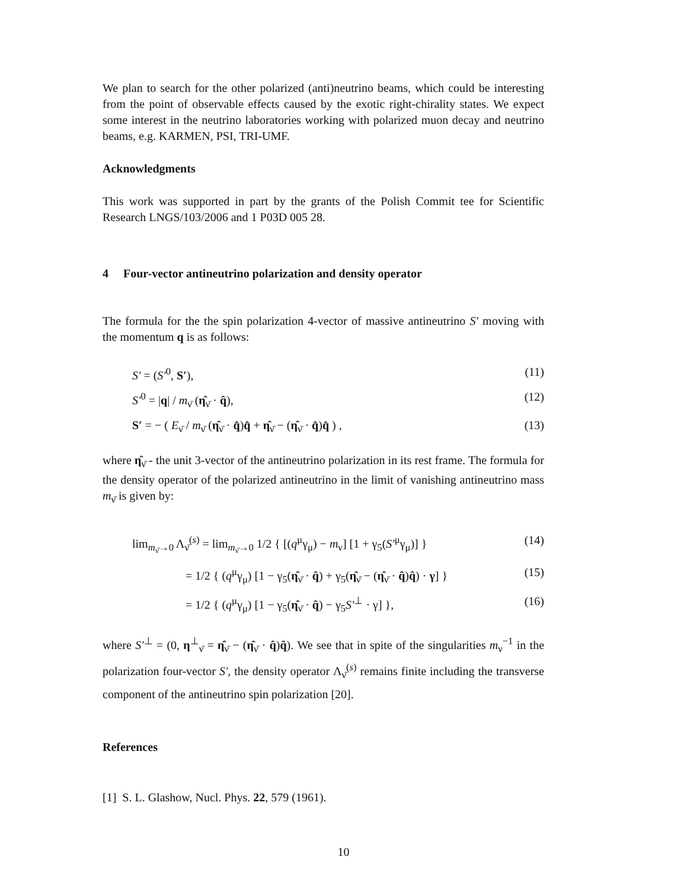We plan to search for the other polarized (anti)neutrino beams, which could be interesting from the point of observable effects caused by the exotic right-chirality states. We expect some interest in the neutrino laboratories working with polarized muon decay and neutrino beams, e.g. KARMEN, PSI, TRI-UMF.
Acknowledgments
This work was supported in part by the grants of the Polish Commit tee for Scientific Research LNGS/103/2006 and 1 P03D 005 28.
4 Four-vector antineutrino polarization and density operator
The formula for the the spin polarization 4-vector of massive antineutrino S′ moving with the momentum q is as follows:
S′ = (S′<sup>0</sup>, S′), (11)
S′<sup>0</sup> = |q| / m<sub>ν̄</sub> (η̂<sub>ν̄</sub> · q̂), (12)
S′ = − ( E<sub>ν̄</sub> / m<sub>ν̄</sub> (η̂<sub>ν̄</sub> · q̂)q̂ + η̂<sub>ν̄</sub> − (η̂<sub>ν̄</sub> · q̂)q̂ ) , (13)
where η̂<sub>ν̄</sub> - the unit 3-vector of the antineutrino polarization in its rest frame. The formula for the density operator of the polarized antineutrino in the limit of vanishing antineutrino mass m<sub>ν̄</sub> is given by:
lim<sub>m<sub>ν̄</sub>→0</sub> Λ<sub>ν̄</sub><sup>(s)</sup> = lim<sub>m<sub>ν̄</sub>→0</sub> 1/2 { [(q<sup>μ</sup>γ<sub>μ</sub>) − m<sub>ν</sub>] [1 + γ<sub>5</sub>(S′<sup>μ</sup>γ<sub>μ</sub>)] } (14)
= 1/2 { (q<sup>μ</sup>γ<sub>μ</sub>) [1 − γ<sub>5</sub>(η̂<sub>ν̄</sub> · q̂) + γ<sub>5</sub>(η̂<sub>ν̄</sub> − (η̂<sub>ν̄</sub> · q̂)q̂) · γ] } (15)
= 1/2 { (q<sup>μ</sup>γ<sub>μ</sub>) [1 − γ<sub>5</sub>(η̂<sub>ν̄</sub> · q̂) − γ<sub>5</sub>S′<sup>⊥</sup> · γ] }, (16)
where S′<sup>⊥</sup> = (0, η<sup>⊥</sup><sub>ν̄</sub> = η̂<sub>ν̄</sub> − (η̂<sub>ν̄</sub> · q̂)q̂). We see that in spite of the singularities m<sub>ν</sub><sup>−1</sup> in the polarization four-vector S′, the density operator Λ<sub>ν̄</sub><sup>(s)</sup> remains finite including the transverse component of the antineutrino spin polarization [20].
References
[1] S. L. Glashow, Nucl. Phys. 22, 579 (1961).
10